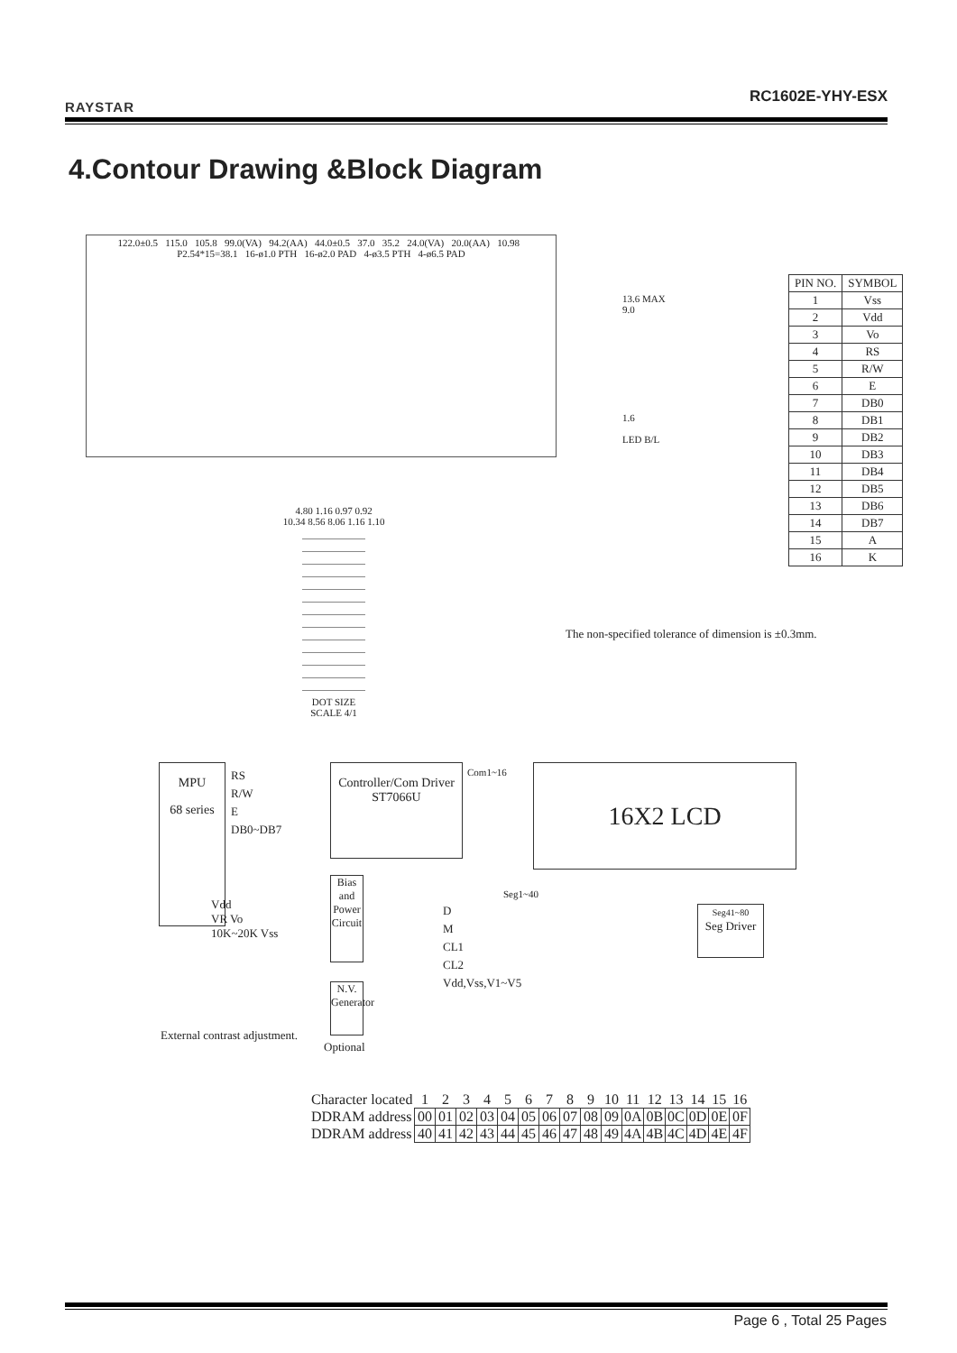RAYSTAR RC1602E-YHY-ESX
4.Contour Drawing &Block Diagram
122.0±0.5 115.0 105.8 99.0(VA) 94.2(AA) 44.0±0.5 37.0 35.2 24.0(VA) 20.0(AA) 10.98 P2.54*15=38.1 16-ø1.0 PTH 16-ø2.0 PAD 4-ø3.5 PTH 4-ø6.5 PAD
13.6 MAX
9.0
1.6
LED B/L
| PIN NO. | SYMBOL |
| --- | --- |
| 1 | Vss |
| 2 | Vdd |
| 3 | Vo |
| 4 | RS |
| 5 | R/W |
| 6 | E |
| 7 | DB0 |
| 8 | DB1 |
| 9 | DB2 |
| 10 | DB3 |
| 11 | DB4 |
| 12 | DB5 |
| 13 | DB6 |
| 14 | DB7 |
| 15 | A |
| 16 | K |
4.80 1.16 0.97 0.92
10.34 8.56 8.06 1.16 1.10
DOT SIZE
SCALE 4/1
The non-specified tolerance of dimension is ±0.3mm.
MPU
68 series
RS
R/W
E
DB0~DB7
Controller/Com Driver
ST7066U
Com1~16 16X2 LCD
Seg1~40
Seg41~80
Seg Driver
Bias and Power Circuit
N.V. Generator
D
M
CL1
CL2
Vdd,Vss,V1~V5
Vdd
VR Vo
10K~20K Vss
External contrast adjustment.
Optional
| Character located | 1 | 2 | 3 | 4 | 5 | 6 | 7 | 8 | 9 | 10 | 11 | 12 | 13 | 14 | 15 | 16 |
| DDRAM address | 00 | 01 | 02 | 03 | 04 | 05 | 06 | 07 | 08 | 09 | 0A | 0B | 0C | 0D | 0E | 0F |
| DDRAM address | 40 | 41 | 42 | 43 | 44 | 45 | 46 | 47 | 48 | 49 | 4A | 4B | 4C | 4D | 4E | 4F |
Page 6 , Total 25 Pages